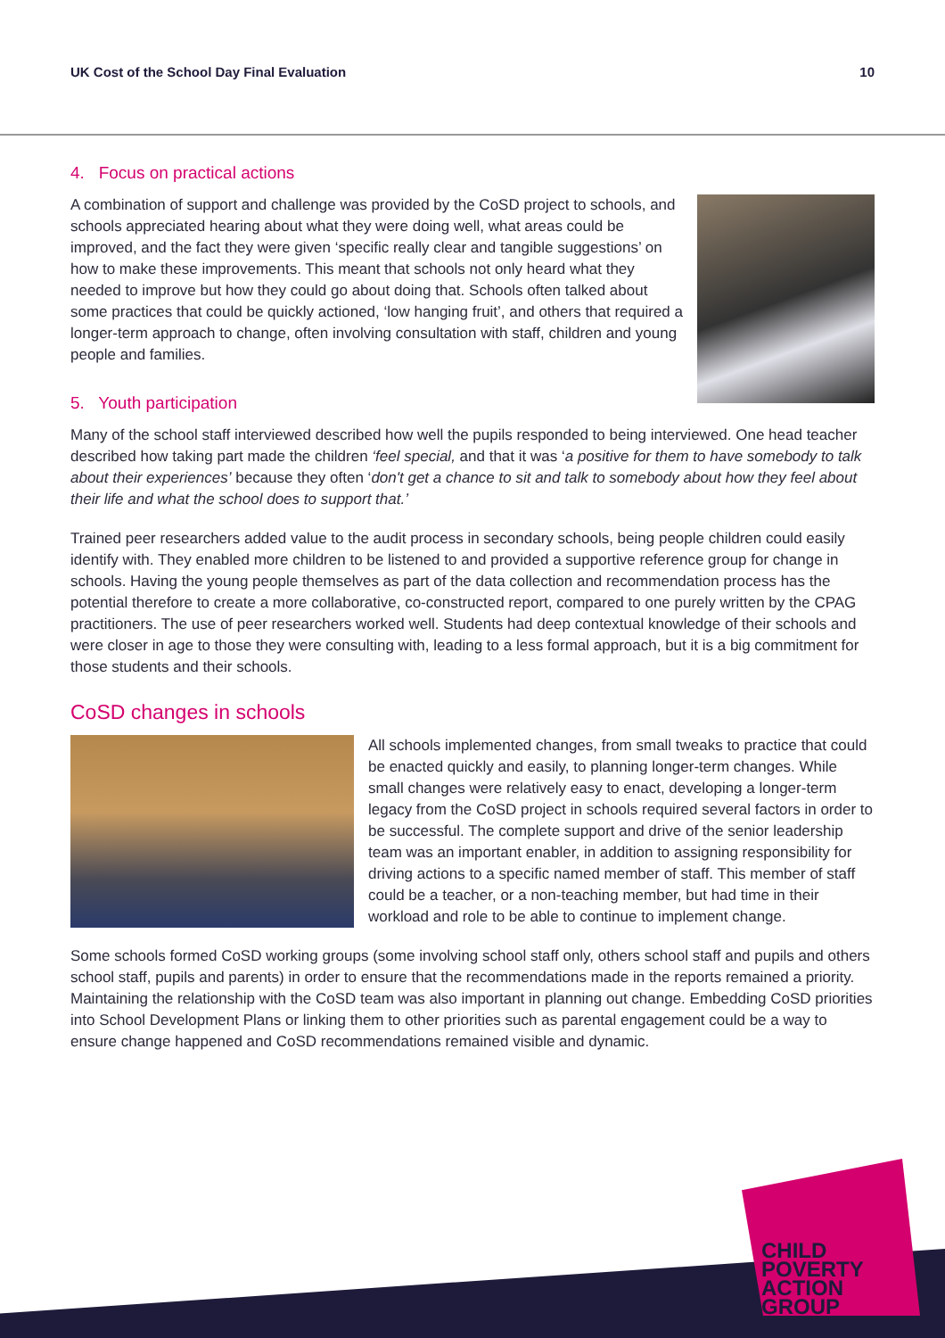UK Cost of the School Day Final Evaluation 10
4. Focus on practical actions
A combination of support and challenge was provided by the CoSD project to schools, and schools appreciated hearing about what they were doing well, what areas could be improved, and the fact they were given ‘specific really clear and tangible suggestions’ on how to make these improvements. This meant that schools not only heard what they needed to improve but how they could go about doing that. Schools often talked about some practices that could be quickly actioned, ‘low hanging fruit’, and others that required a longer-term approach to change, often involving consultation with staff, children and young people and families.
5. Youth participation
Many of the school staff interviewed described how well the pupils responded to being interviewed. One head teacher described how taking part made the children ‘feel special, and that it was ‘a positive for them to have somebody to talk about their experiences’ because they often ‘don't get a chance to sit and talk to somebody about how they feel about their life and what the school does to support that.’
Trained peer researchers added value to the audit process in secondary schools, being people children could easily identify with. They enabled more children to be listened to and provided a supportive reference group for change in schools. Having the young people themselves as part of the data collection and recommendation process has the potential therefore to create a more collaborative, co-constructed report, compared to one purely written by the CPAG practitioners. The use of peer researchers worked well. Students had deep contextual knowledge of their schools and were closer in age to those they were consulting with, leading to a less formal approach, but it is a big commitment for those students and their schools.
CoSD changes in schools
All schools implemented changes, from small tweaks to practice that could be enacted quickly and easily, to planning longer-term changes. While small changes were relatively easy to enact, developing a longer-term legacy from the CoSD project in schools required several factors in order to be successful. The complete support and drive of the senior leadership team was an important enabler, in addition to assigning responsibility for driving actions to a specific named member of staff. This member of staff could be a teacher, or a non-teaching member, but had time in their workload and role to be able to continue to implement change.
Some schools formed CoSD working groups (some involving school staff only, others school staff and pupils and others school staff, pupils and parents) in order to ensure that the recommendations made in the reports remained a priority. Maintaining the relationship with the CoSD team was also important in planning out change. Embedding CoSD priorities into School Development Plans or linking them to other priorities such as parental engagement could be a way to ensure change happened and CoSD recommendations remained visible and dynamic.
CHILD
POVERTY
ACTION
GROUP